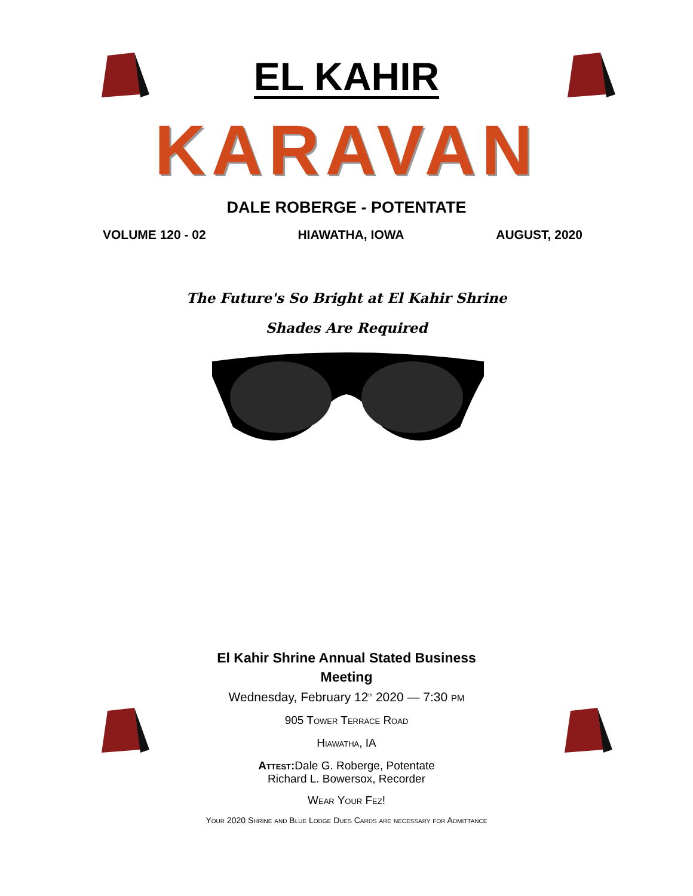EL KAHIR
KARAVAN
DALE ROBERGE - POTENTATE
VOLUME 120 - 02 HIAWATHA, IOWA AUGUST, 2020
The Future's So Bright at El Kahir Shrine
Shades Are Required
El Kahir Shrine Annual Stated Business
Meeting
Wednesday, February 12<sup>th</sup> 2020 — 7:30 pm
905 Tower Terrace Road
Hiawatha, IA
Attest: Dale G. Roberge, Potentate
Richard L. Bowersox, Recorder
Wear Your Fez!
Your 2020 Shrine and Blue Lodge Dues Cards are necessary for Admittance